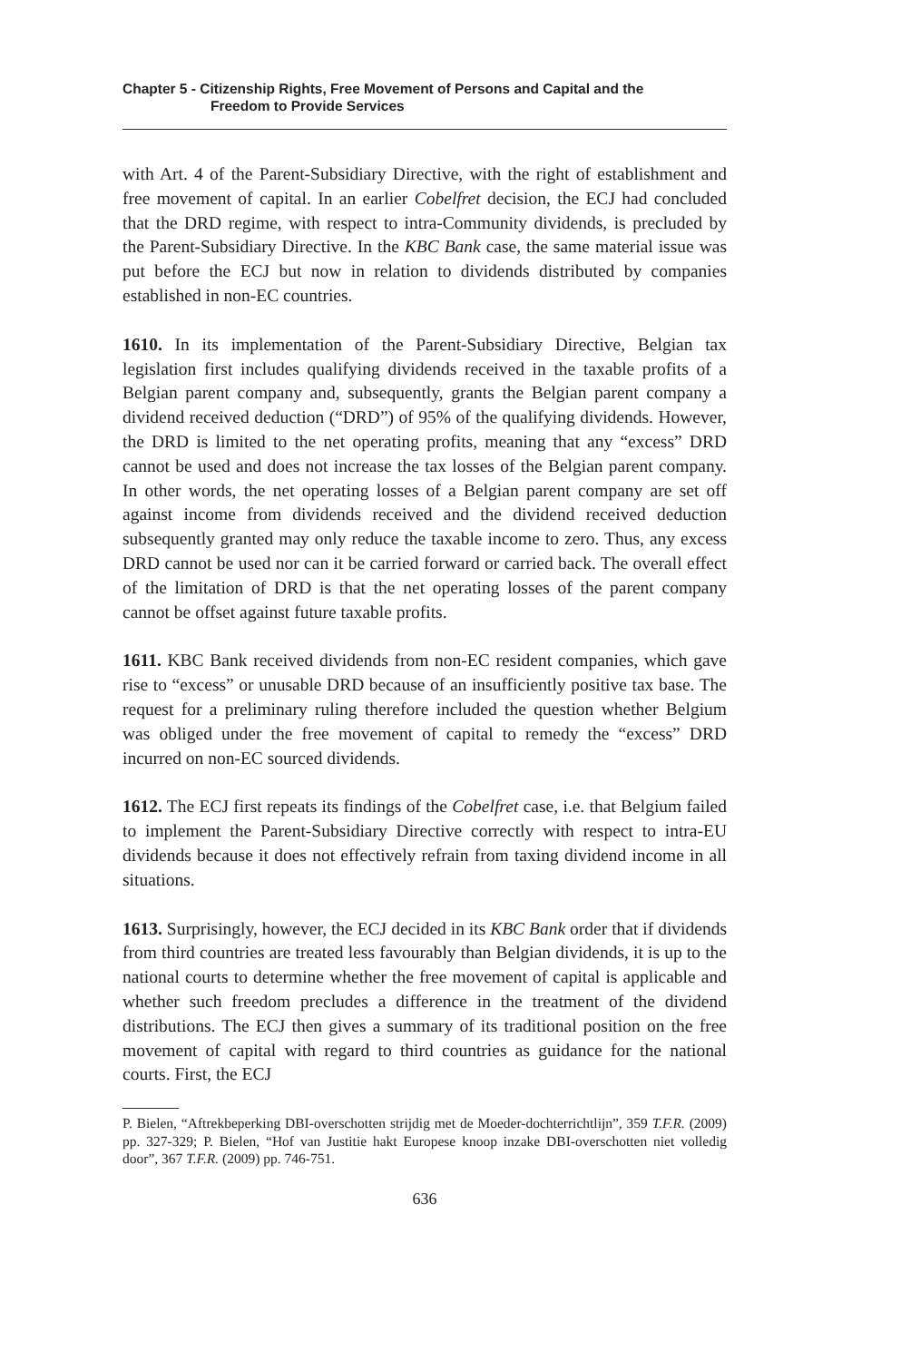Chapter 5 - Citizenship Rights, Free Movement of Persons and Capital and the
Freedom to Provide Services
with Art. 4 of the Parent-Subsidiary Directive, with the right of establishment and free movement of capital. In an earlier Cobelfret decision, the ECJ had concluded that the DRD regime, with respect to intra-Community dividends, is precluded by the Parent-Subsidiary Directive. In the KBC Bank case, the same material issue was put before the ECJ but now in relation to dividends distributed by companies established in non-EC countries.
1610. In its implementation of the Parent-Subsidiary Directive, Belgian tax legislation first includes qualifying dividends received in the taxable profits of a Belgian parent company and, subsequently, grants the Belgian parent company a dividend received deduction (“DRD”) of 95% of the qualifying dividends. However, the DRD is limited to the net operating profits, meaning that any “excess” DRD cannot be used and does not increase the tax losses of the Belgian parent company. In other words, the net operating losses of a Belgian parent company are set off against income from dividends received and the dividend received deduction subsequently granted may only reduce the taxable income to zero. Thus, any excess DRD cannot be used nor can it be carried forward or carried back. The overall effect of the limitation of DRD is that the net operating losses of the parent company cannot be offset against future taxable profits.
1611. KBC Bank received dividends from non-EC resident companies, which gave rise to “excess” or unusable DRD because of an insufficiently positive tax base. The request for a preliminary ruling therefore included the question whether Belgium was obliged under the free movement of capital to remedy the “excess” DRD incurred on non-EC sourced dividends.
1612. The ECJ first repeats its findings of the Cobelfret case, i.e. that Belgium failed to implement the Parent-Subsidiary Directive correctly with respect to intra-EU dividends because it does not effectively refrain from taxing dividend income in all situations.
1613. Surprisingly, however, the ECJ decided in its KBC Bank order that if dividends from third countries are treated less favourably than Belgian dividends, it is up to the national courts to determine whether the free movement of capital is applicable and whether such freedom precludes a difference in the treatment of the dividend distributions. The ECJ then gives a summary of its traditional position on the free movement of capital with regard to third countries as guidance for the national courts. First, the ECJ
P. Bielen, “Aftrekbeperking DBI-overschotten strijdig met de Moeder-dochterrichtlijn”, 359 T.F.R. (2009) pp. 327-329; P. Bielen, “Hof van Justitie hakt Europese knoop inzake DBI-overschotten niet volledig door”, 367 T.F.R. (2009) pp. 746-751.
636